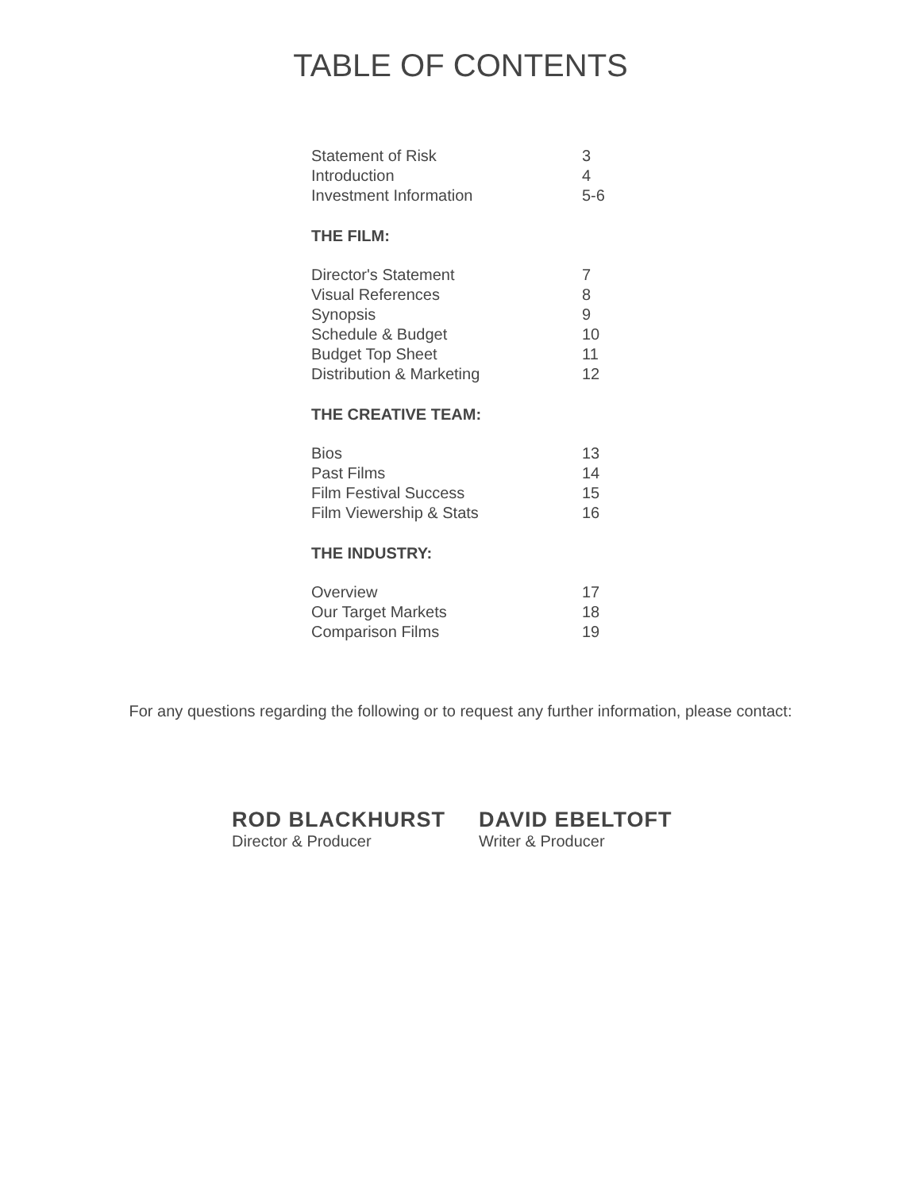TABLE OF CONTENTS
| Statement of Risk | 3 |
| Introduction | 4 |
| Investment Information | 5-6 |
| THE FILM: | |
| Director's Statement | 7 |
| Visual References | 8 |
| Synopsis | 9 |
| Schedule & Budget | 10 |
| Budget Top Sheet | 11 |
| Distribution & Marketing | 12 |
| THE CREATIVE TEAM: | |
| Bios | 13 |
| Past Films | 14 |
| Film Festival Success | 15 |
| Film Viewership & Stats | 16 |
| THE INDUSTRY: | |
| Overview | 17 |
| Our Target Markets | 18 |
| Comparison Films | 19 |
For any questions regarding the following or to request any further information, please contact:
ROD BLACKHURST
Director & Producer
DAVID EBELTOFT
Writer & Producer